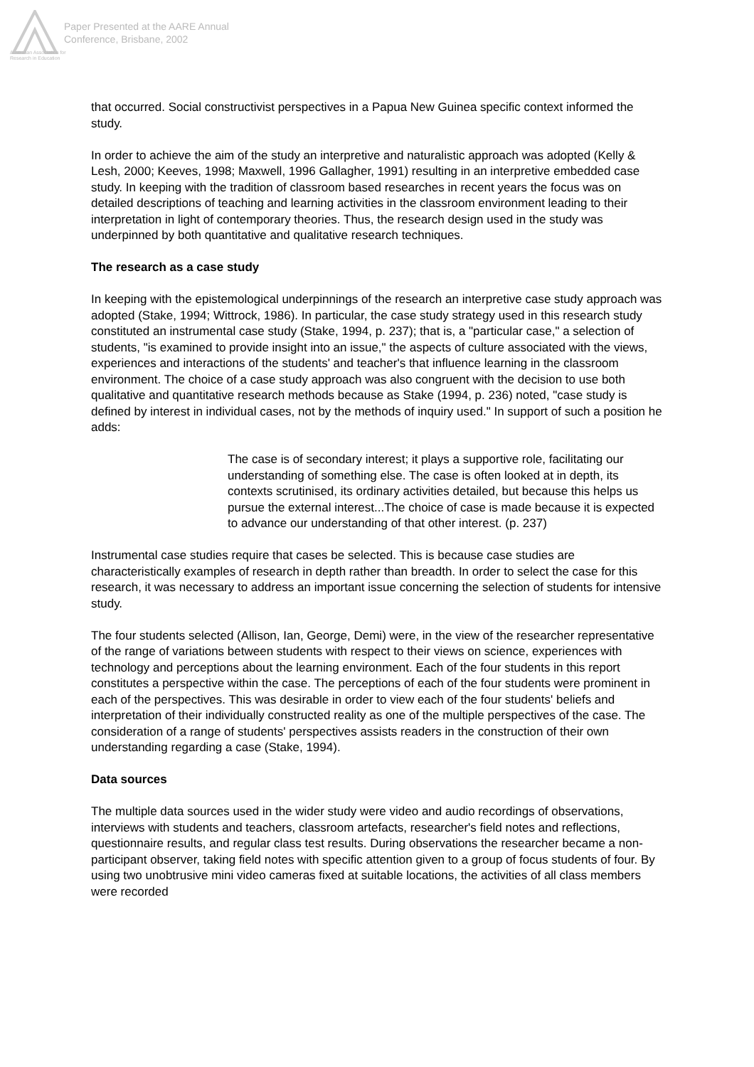Australian Association for Research in Education
Paper Presented at the AARE Annual
Conference, Brisbane, 2002
that occurred. Social constructivist perspectives in a Papua New Guinea specific context informed the study.
In order to achieve the aim of the study an interpretive and naturalistic approach was adopted (Kelly & Lesh, 2000; Keeves, 1998; Maxwell, 1996 Gallagher, 1991) resulting in an interpretive embedded case study. In keeping with the tradition of classroom based researches in recent years the focus was on detailed descriptions of teaching and learning activities in the classroom environment leading to their interpretation in light of contemporary theories. Thus, the research design used in the study was underpinned by both quantitative and qualitative research techniques.
The research as a case study
In keeping with the epistemological underpinnings of the research an interpretive case study approach was adopted (Stake, 1994; Wittrock, 1986). In particular, the case study strategy used in this research study constituted an instrumental case study (Stake, 1994, p. 237); that is, a "particular case," a selection of students, "is examined to provide insight into an issue," the aspects of culture associated with the views, experiences and interactions of the students' and teacher's that influence learning in the classroom environment. The choice of a case study approach was also congruent with the decision to use both qualitative and quantitative research methods because as Stake (1994, p. 236) noted, "case study is defined by interest in individual cases, not by the methods of inquiry used." In support of such a position he adds:
The case is of secondary interest; it plays a supportive role, facilitating our understanding of something else. The case is often looked at in depth, its contexts scrutinised, its ordinary activities detailed, but because this helps us pursue the external interest...The choice of case is made because it is expected to advance our understanding of that other interest. (p. 237)
Instrumental case studies require that cases be selected. This is because case studies are characteristically examples of research in depth rather than breadth. In order to select the case for this research, it was necessary to address an important issue concerning the selection of students for intensive study.
The four students selected (Allison, Ian, George, Demi) were, in the view of the researcher representative of the range of variations between students with respect to their views on science, experiences with technology and perceptions about the learning environment. Each of the four students in this report constitutes a perspective within the case. The perceptions of each of the four students were prominent in each of the perspectives. This was desirable in order to view each of the four students' beliefs and interpretation of their individually constructed reality as one of the multiple perspectives of the case. The consideration of a range of students' perspectives assists readers in the construction of their own understanding regarding a case (Stake, 1994).
Data sources
The multiple data sources used in the wider study were video and audio recordings of observations, interviews with students and teachers, classroom artefacts, researcher's field notes and reflections, questionnaire results, and regular class test results. During observations the researcher became a non-participant observer, taking field notes with specific attention given to a group of focus students of four. By using two unobtrusive mini video cameras fixed at suitable locations, the activities of all class members were recorded